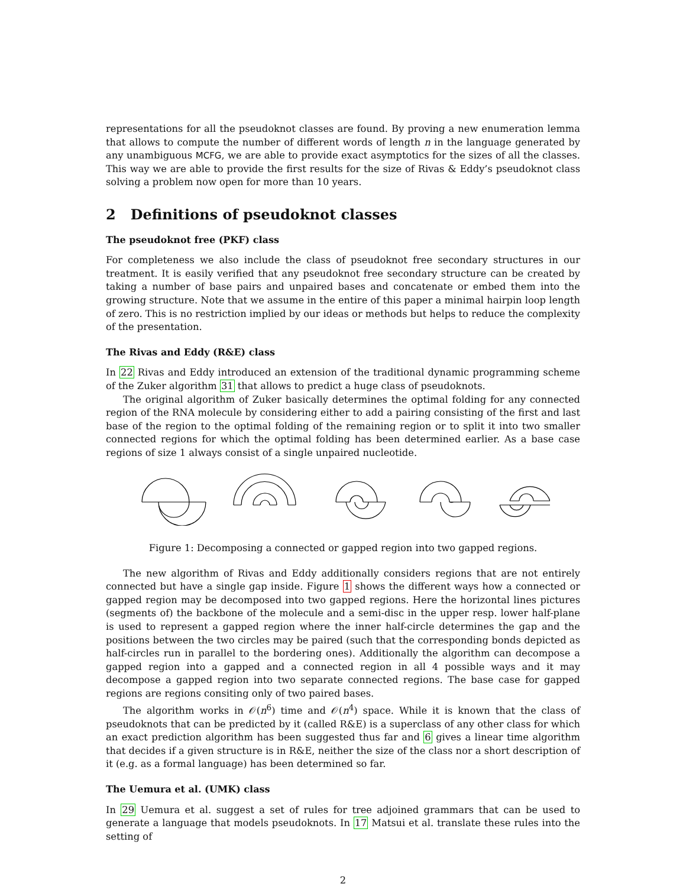representations for all the pseudoknot classes are found. By proving a new enumeration lemma that allows to compute the number of different words of length n in the language generated by any unambiguous MCFG, we are able to provide exact asymptotics for the sizes of all the classes. This way we are able to provide the first results for the size of Rivas & Eddy’s pseudoknot class solving a problem now open for more than 10 years.
2 Definitions of pseudoknot classes
The pseudoknot free (PKF) class
For completeness we also include the class of pseudoknot free secondary structures in our treatment. It is easily verified that any pseudoknot free secondary structure can be created by taking a number of base pairs and unpaired bases and concatenate or embed them into the growing structure. Note that we assume in the entire of this paper a minimal hairpin loop length of zero. This is no restriction implied by our ideas or methods but helps to reduce the complexity of the presentation.
The Rivas and Eddy (R&E) class
In 22 Rivas and Eddy introduced an extension of the traditional dynamic programming scheme of the Zuker algorithm 31 that allows to predict a huge class of pseudoknots.
The original algorithm of Zuker basically determines the optimal folding for any connected region of the RNA molecule by considering either to add a pairing consisting of the first and last base of the region to the optimal folding of the remaining region or to split it into two smaller connected regions for which the optimal folding has been determined earlier. As a base case regions of size 1 always consist of a single unpaired nucleotide.
Figure 1: Decomposing a connected or gapped region into two gapped regions.
The new algorithm of Rivas and Eddy additionally considers regions that are not entirely connected but have a single gap inside. Figure 1 shows the different ways how a connected or gapped region may be decomposed into two gapped regions. Here the horizontal lines pictures (segments of) the backbone of the molecule and a semi-disc in the upper resp. lower half-plane is used to represent a gapped region where the inner half-circle determines the gap and the positions between the two circles may be paired (such that the corresponding bonds depicted as half-circles run in parallel to the bordering ones). Additionally the algorithm can decompose a gapped region into a gapped and a connected region in all 4 possible ways and it may decompose a gapped region into two separate connected regions. The base case for gapped regions are regions consiting only of two paired bases.
The algorithm works in 𝒪(n<sup>6</sup>) time and 𝒪(n<sup>4</sup>) space. While it is known that the class of pseudoknots that can be predicted by it (called R&E) is a superclass of any other class for which an exact prediction algorithm has been suggested thus far and 6 gives a linear time algorithm that decides if a given structure is in R&E, neither the size of the class nor a short description of it (e.g. as a formal language) has been determined so far.
The Uemura et al. (UMK) class
In 29 Uemura et al. suggest a set of rules for tree adjoined grammars that can be used to generate a language that models pseudoknots. In 17 Matsui et al. translate these rules into the setting of
2